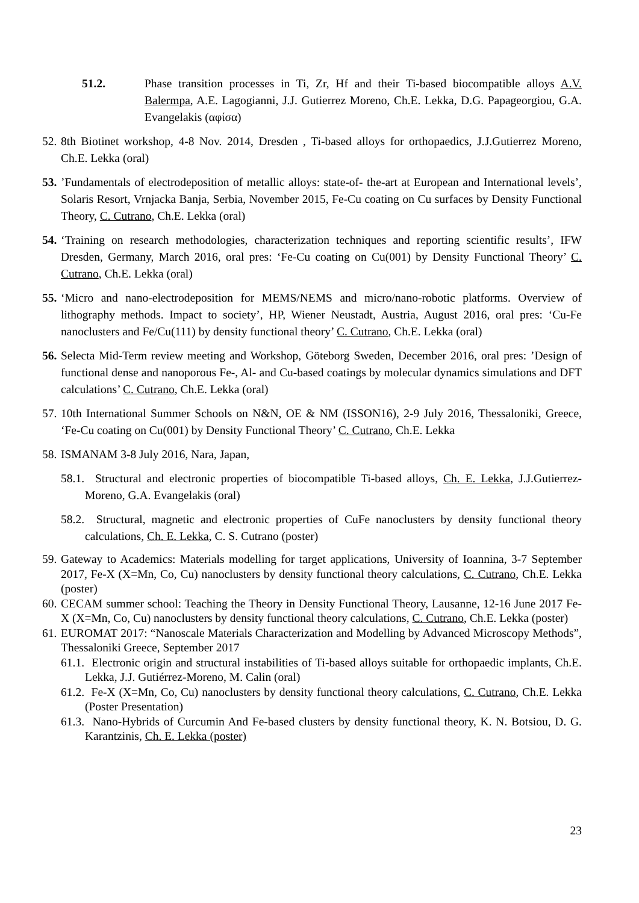51.2. Phase transition processes in Ti, Zr, Hf and their Ti-based biocompatible alloys A.V. Balermpa, A.E. Lagogianni, J.J. Gutierrez Moreno, Ch.E. Lekka, D.G. Papageorgiou, G.A. Evangelakis (αφίσα)
52. 8th Biotinet workshop, 4-8 Nov. 2014, Dresden , Ti-based alloys for orthopaedics, J.J.Gutierrez Moreno, Ch.E. Lekka (oral)
53.’Fundamentals of electrodeposition of metallic alloys: state-of- the-art at European and International levels’, Solaris Resort, Vrnjacka Banja, Serbia, November 2015, Fe-Cu coating on Cu surfaces by Density Functional Theory, C. Cutrano, Ch.E. Lekka (oral)
54. ‘Training on research methodologies, characterization techniques and reporting scientific results’, IFW Dresden, Germany, March 2016, oral pres: ‘Fe-Cu coating on Cu(001) by Density Functional Theory’ C. Cutrano, Ch.E. Lekka (oral)
55. ‘Micro and nano-electrodeposition for MEMS/NEMS and micro/nano-robotic platforms. Overview of lithography methods. Impact to society’, HP, Wiener Neustadt, Austria, August 2016, oral pres: ‘Cu-Fe nanoclusters and Fe/Cu(111) by density functional theory’ C. Cutrano, Ch.E. Lekka (oral)
56. Selecta Mid-Term review meeting and Workshop, Göteborg Sweden, December 2016, oral pres: ’Design of functional dense and nanoporous Fe-, Al- and Cu-based coatings by molecular dynamics simulations and DFT calculations’ C. Cutrano, Ch.E. Lekka (oral)
57. 10th International Summer Schools on N&N, OE & NM (ISSON16), 2-9 July 2016, Thessaloniki, Greece, ‘Fe-Cu coating on Cu(001) by Density Functional Theory’ C. Cutrano, Ch.E. Lekka
58. ISMANAM 3-8 July 2016, Nara, Japan,
58.1. Structural and electronic properties of biocompatible Ti-based alloys, Ch. E. Lekka, J.J.Gutierrez-Moreno, G.A. Evangelakis (oral)
58.2. Structural, magnetic and electronic properties of CuFe nanoclusters by density functional theory calculations, Ch. E. Lekka, C. S. Cutrano (poster)
59. Gateway to Academics: Materials modelling for target applications, University of Ioannina, 3-7 September 2017, Fe-X (X=Mn, Co, Cu) nanoclusters by density functional theory calculations, C. Cutrano, Ch.E. Lekka (poster)
60. CECAM summer school: Teaching the Theory in Density Functional Theory, Lausanne, 12-16 June 2017 Fe-X (X=Mn, Co, Cu) nanoclusters by density functional theory calculations, C. Cutrano, Ch.E. Lekka (poster)
61. EUROMAT 2017: “Nanoscale Materials Characterization and Modelling by Advanced Microscopy Methods”, Thessaloniki Greece, September 2017
61.1. Electronic origin and structural instabilities of Ti-based alloys suitable for orthopaedic implants, Ch.E. Lekka, J.J. Gutiérrez-Moreno, M. Calin (oral)
61.2. Fe-X (X=Mn, Co, Cu) nanoclusters by density functional theory calculations, C. Cutrano, Ch.E. Lekka (Poster Presentation)
61.3. Nano-Hybrids of Curcumin And Fe-based clusters by density functional theory, K. N. Botsiou, D. G. Karantzinis, Ch. E. Lekka (poster)
23